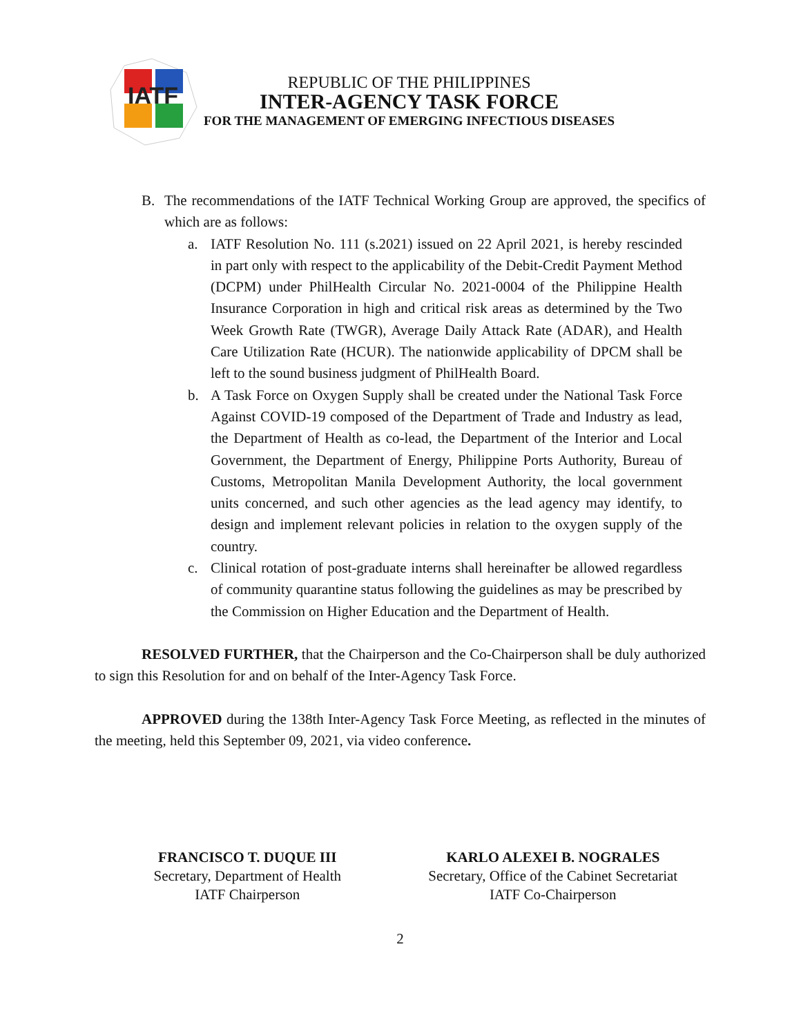IATF
REPUBLIC OF THE PHILIPPINES
INTER-AGENCY TASK FORCE
FOR THE MANAGEMENT OF EMERGING INFECTIOUS DISEASES
B. The recommendations of the IATF Technical Working Group are approved, the specifics of which are as follows:
a. IATF Resolution No. 111 (s.2021) issued on 22 April 2021, is hereby rescinded in part only with respect to the applicability of the Debit-Credit Payment Method (DCPM) under PhilHealth Circular No. 2021-0004 of the Philippine Health Insurance Corporation in high and critical risk areas as determined by the Two Week Growth Rate (TWGR), Average Daily Attack Rate (ADAR), and Health Care Utilization Rate (HCUR). The nationwide applicability of DPCM shall be left to the sound business judgment of PhilHealth Board.
b. A Task Force on Oxygen Supply shall be created under the National Task Force Against COVID-19 composed of the Department of Trade and Industry as lead, the Department of Health as co-lead, the Department of the Interior and Local Government, the Department of Energy, Philippine Ports Authority, Bureau of Customs, Metropolitan Manila Development Authority, the local government units concerned, and such other agencies as the lead agency may identify, to design and implement relevant policies in relation to the oxygen supply of the country.
c. Clinical rotation of post-graduate interns shall hereinafter be allowed regardless of community quarantine status following the guidelines as may be prescribed by the Commission on Higher Education and the Department of Health.
RESOLVED FURTHER, that the Chairperson and the Co-Chairperson shall be duly authorized to sign this Resolution for and on behalf of the Inter-Agency Task Force.
APPROVED during the 138th Inter-Agency Task Force Meeting, as reflected in the minutes of the meeting, held this September 09, 2021, via video conference.
FRANCISCO T. DUQUE III
Secretary, Department of Health
IATF Chairperson
KARLO ALEXEI B. NOGRALES
Secretary, Office of the Cabinet Secretariat
IATF Co-Chairperson
2